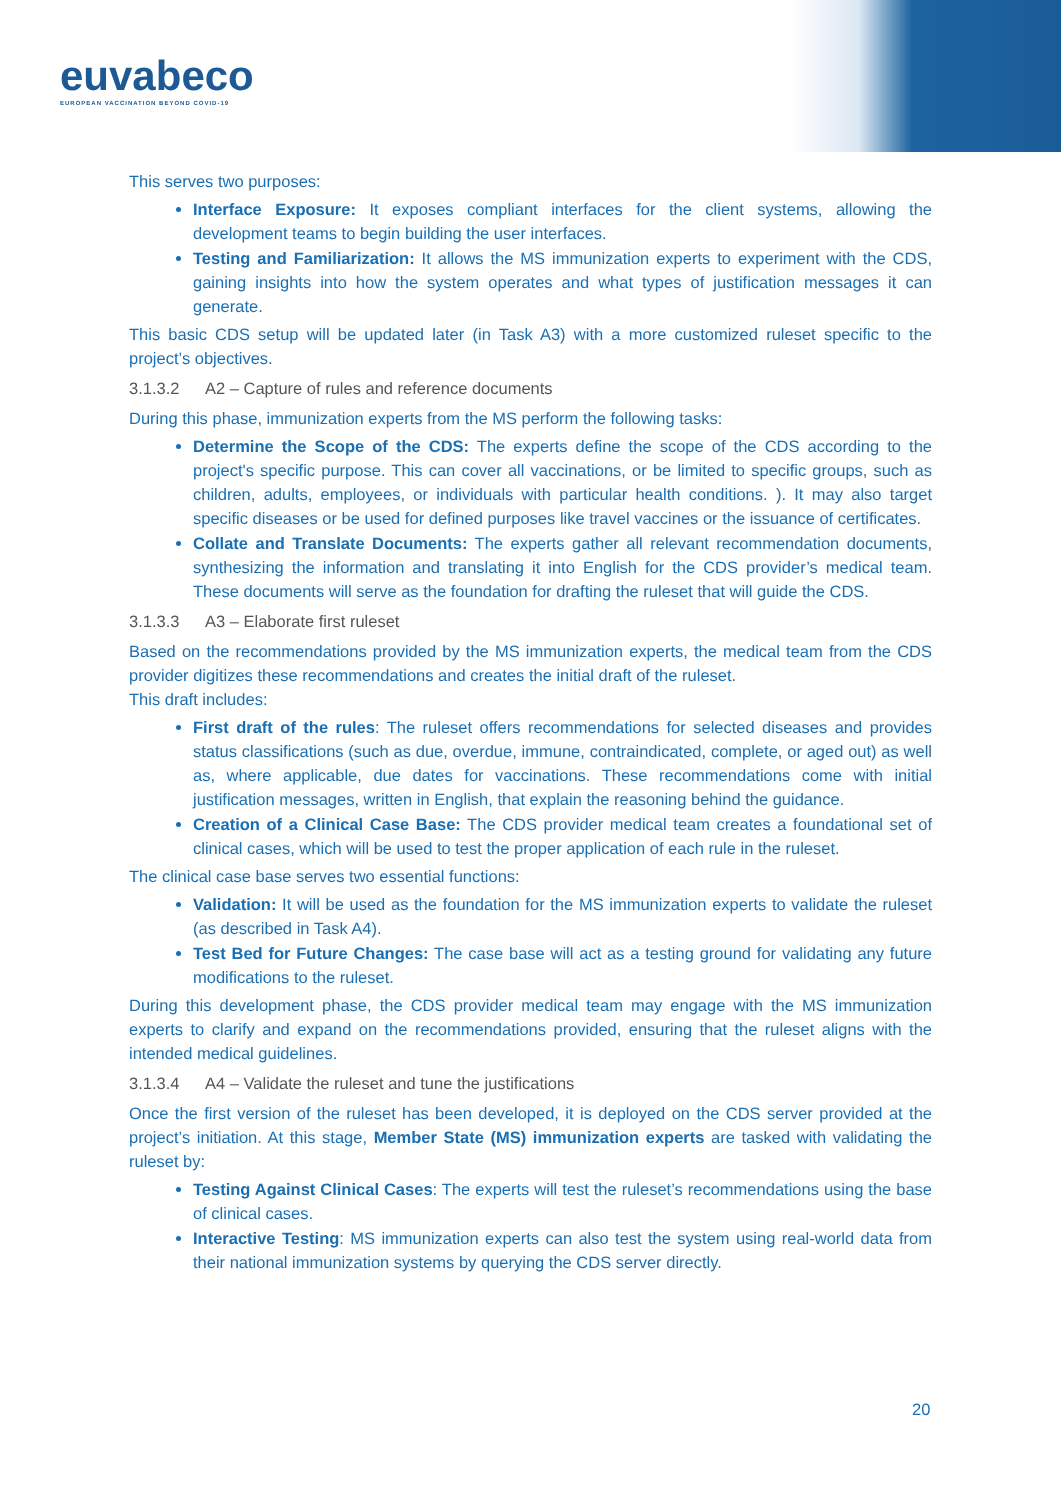euvabeco
EUROPEAN VACCINATION BEYOND COVID-19
This serves two purposes:
Interface Exposure: It exposes compliant interfaces for the client systems, allowing the development teams to begin building the user interfaces.
Testing and Familiarization: It allows the MS immunization experts to experiment with the CDS, gaining insights into how the system operates and what types of justification messages it can generate.
This basic CDS setup will be updated later (in Task A3) with a more customized ruleset specific to the project’s objectives.
3.1.3.2 A2 – Capture of rules and reference documents
During this phase, immunization experts from the MS perform the following tasks:
Determine the Scope of the CDS: The experts define the scope of the CDS according to the project's specific purpose. This can cover all vaccinations, or be limited to specific groups, such as children, adults, employees, or individuals with particular health conditions. ). It may also target specific diseases or be used for defined purposes like travel vaccines or the issuance of certificates.
Collate and Translate Documents: The experts gather all relevant recommendation documents, synthesizing the information and translating it into English for the CDS provider’s medical team. These documents will serve as the foundation for drafting the ruleset that will guide the CDS.
3.1.3.3 A3 – Elaborate first ruleset
Based on the recommendations provided by the MS immunization experts, the medical team from the CDS provider digitizes these recommendations and creates the initial draft of the ruleset.
This draft includes:
First draft of the rules: The ruleset offers recommendations for selected diseases and provides status classifications (such as due, overdue, immune, contraindicated, complete, or aged out) as well as, where applicable, due dates for vaccinations. These recommendations come with initial justification messages, written in English, that explain the reasoning behind the guidance.
Creation of a Clinical Case Base: The CDS provider medical team creates a foundational set of clinical cases, which will be used to test the proper application of each rule in the ruleset.
The clinical case base serves two essential functions:
Validation: It will be used as the foundation for the MS immunization experts to validate the ruleset (as described in Task A4).
Test Bed for Future Changes: The case base will act as a testing ground for validating any future modifications to the ruleset.
During this development phase, the CDS provider medical team may engage with the MS immunization experts to clarify and expand on the recommendations provided, ensuring that the ruleset aligns with the intended medical guidelines.
3.1.3.4 A4 – Validate the ruleset and tune the justifications
Once the first version of the ruleset has been developed, it is deployed on the CDS server provided at the project’s initiation. At this stage, Member State (MS) immunization experts are tasked with validating the ruleset by:
Testing Against Clinical Cases: The experts will test the ruleset’s recommendations using the base of clinical cases.
Interactive Testing: MS immunization experts can also test the system using real-world data from their national immunization systems by querying the CDS server directly.
20